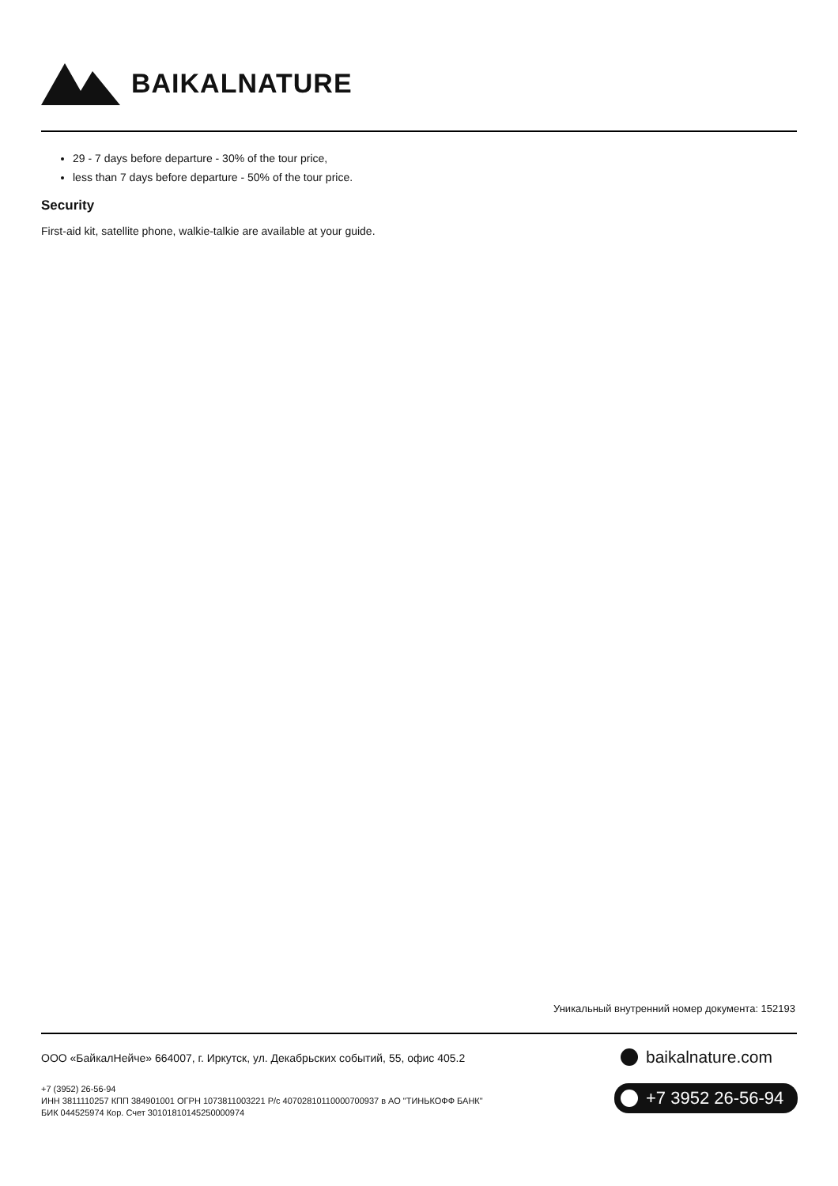BAIKALNATURE
29 - 7 days before departure - 30% of the tour price,
less than 7 days before departure - 50% of the tour price.
Security
First-aid kit, satellite phone, walkie-talkie are available at your guide.
Уникальный внутренний номер документа: 152193
ООО «БайкалНейче» 664007, г. Иркутск, ул. Декабрьских событий, 55, офис 405.2
+7 (3952) 26-56-94
ИНН 3811110257 КПП 384901001 ОГРН 1073811003221 Р/с 40702810110000700937 в АО "ТИНЬКОФФ БАНК"
БИК 044525974 Кор. Счет 30101810145250000974
baikalnature.com
+7 3952 26-56-94